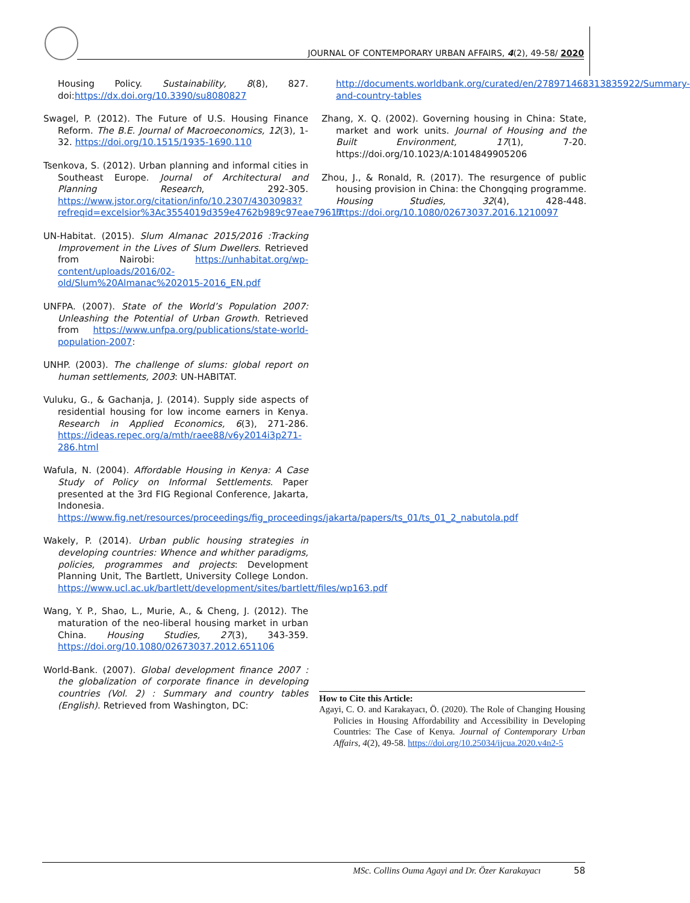JOURNAL OF CONTEMPORARY URBAN AFFAIRS, 4(2), 49-58/ 2020
Housing Policy. Sustainability, 8(8), 827. doi:https://dx.doi.org/10.3390/su8080827
Swagel, P. (2012). The Future of U.S. Housing Finance Reform. The B.E. Journal of Macroeconomics, 12(3), 1-32. https://doi.org/10.1515/1935-1690.110
Tsenkova, S. (2012). Urban planning and informal cities in Southeast Europe. Journal of Architectural and Planning Research, 292-305. https://www.jstor.org/citation/info/10.2307/43030983?refreqid=excelsior%3Ac3554019d359e4762b989c97eae79617
UN-Habitat. (2015). Slum Almanac 2015/2016 :Tracking Improvement in the Lives of Slum Dwellers. Retrieved from Nairobi: https://unhabitat.org/wp-content/uploads/2016/02-old/Slum%20Almanac%202015-2016_EN.pdf
UNFPA. (2007). State of the World’s Population 2007: Unleashing the Potential of Urban Growth. Retrieved from https://www.unfpa.org/publications/state-world-population-2007:
UNHP. (2003). The challenge of slums: global report on human settlements, 2003: UN-HABITAT.
Vuluku, G., & Gachanja, J. (2014). Supply side aspects of residential housing for low income earners in Kenya. Research in Applied Economics, 6(3), 271-286. https://ideas.repec.org/a/mth/raee88/v6y2014i3p271-286.html
Wafula, N. (2004). Affordable Housing in Kenya: A Case Study of Policy on Informal Settlements. Paper presented at the 3rd FIG Regional Conference, Jakarta, Indonesia. https://www.fig.net/resources/proceedings/fig_proceedings/jakarta/papers/ts_01/ts_01_2_nabutola.pdf
Wakely, P. (2014). Urban public housing strategies in developing countries: Whence and whither paradigms, policies, programmes and projects: Development Planning Unit, The Bartlett, University College London. https://www.ucl.ac.uk/bartlett/development/sites/bartlett/files/wp163.pdf
Wang, Y. P., Shao, L., Murie, A., & Cheng, J. (2012). The maturation of the neo-liberal housing market in urban China. Housing Studies, 27(3), 343-359. https://doi.org/10.1080/02673037.2012.651106
World-Bank. (2007). Global development finance 2007 : the globalization of corporate finance in developing countries (Vol. 2) : Summary and country tables (English). Retrieved from Washington, DC:
http://documents.worldbank.org/curated/en/278971468313835922/Summary-and-country-tables
Zhang, X. Q. (2002). Governing housing in China: State, market and work units. Journal of Housing and the Built Environment, 17(1), 7-20. https://doi.org/10.1023/A:1014849905206
Zhou, J., & Ronald, R. (2017). The resurgence of public housing provision in China: the Chongqing programme. Housing Studies, 32(4), 428-448. https://doi.org/10.1080/02673037.2016.1210097
How to Cite this Article:
Agayi, C. O. and Karakayacı, Ö. (2020). The Role of Changing Housing Policies in Housing Affordability and Accessibility in Developing Countries: The Case of Kenya. Journal of Contemporary Urban Affairs, 4(2), 49-58. https://doi.org/10.25034/ijcua.2020.v4n2-5
MSc. Collins Ouma Agayi and Dr. Özer Karakayacı 58